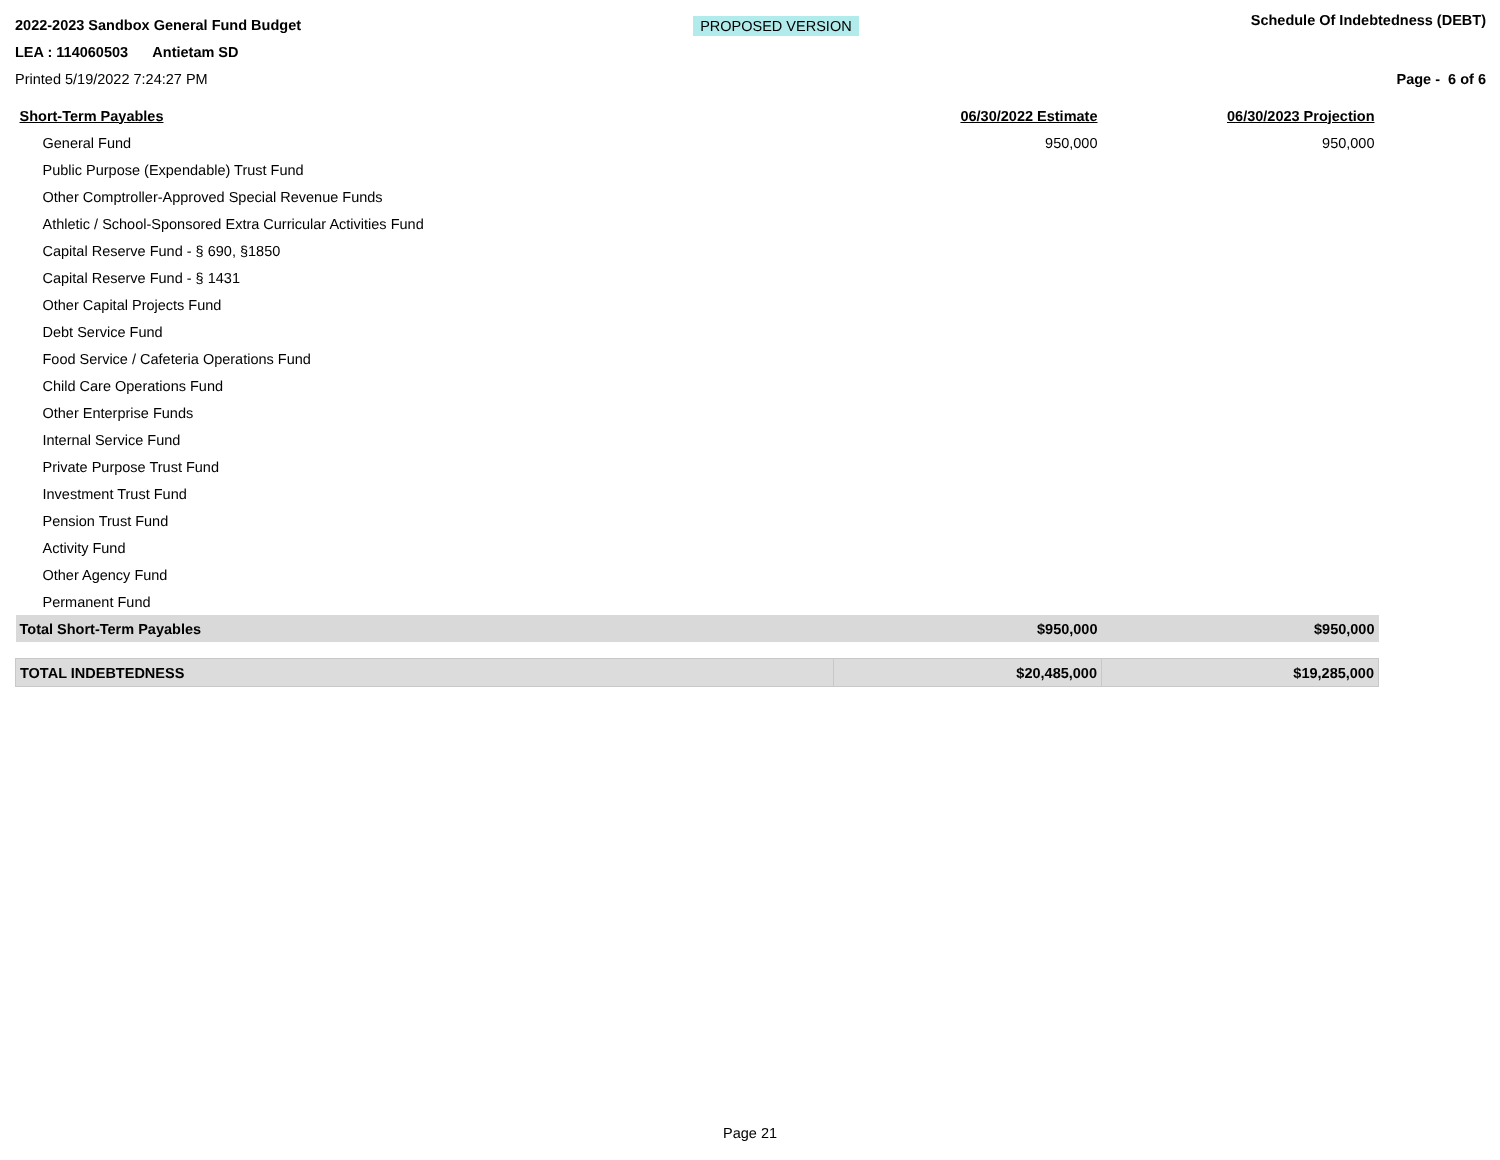2022-2023 Sandbox General Fund Budget
LEA : 114060503 Antietam SD
Printed 5/19/2022 7:24:27 PM
PROPOSED VERSION
Schedule Of Indebtedness (DEBT)
Page - 6 of 6
| Short-Term Payables | 06/30/2022 Estimate | 06/30/2023 Projection |
| --- | --- | --- |
| General Fund | 950,000 | 950,000 |
| Public Purpose (Expendable) Trust Fund | | |
| Other Comptroller-Approved Special Revenue Funds | | |
| Athletic / School-Sponsored Extra Curricular Activities Fund | | |
| Capital Reserve Fund - § 690, §1850 | | |
| Capital Reserve Fund - § 1431 | | |
| Other Capital Projects Fund | | |
| Debt Service Fund | | |
| Food Service / Cafeteria Operations Fund | | |
| Child Care Operations Fund | | |
| Other Enterprise Funds | | |
| Internal Service Fund | | |
| Private Purpose Trust Fund | | |
| Investment Trust Fund | | |
| Pension Trust Fund | | |
| Activity Fund | | |
| Other Agency Fund | | |
| Permanent Fund | | |
| Total Short-Term Payables | $950,000 | $950,000 |
| TOTAL INDEBTEDNESS | $20,485,000 | $19,285,000 |
Page 21